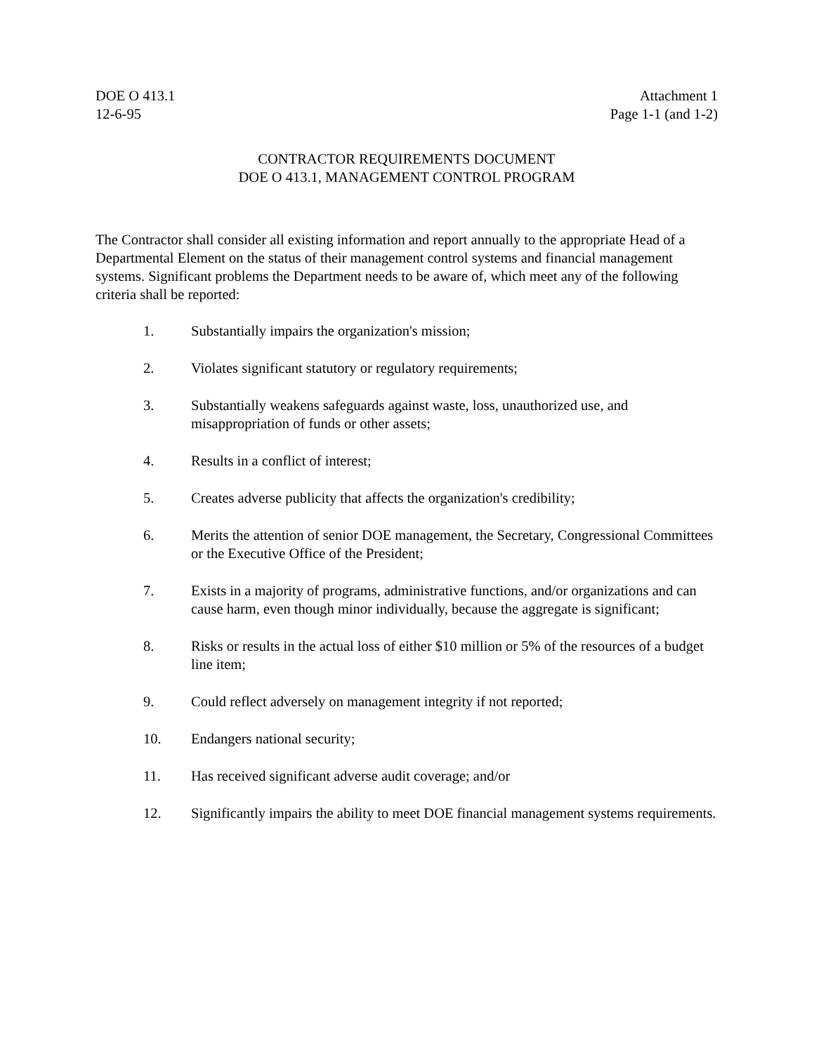DOE O 413.1
12-6-95
Attachment 1
Page 1-1 (and 1-2)
CONTRACTOR REQUIREMENTS DOCUMENT
DOE O 413.1, MANAGEMENT CONTROL PROGRAM
The Contractor shall consider all existing information and report annually to the appropriate Head of a Departmental Element on the status of their management control systems and financial management systems. Significant problems the Department needs to be aware of, which meet any of the following criteria shall be reported:
1. Substantially impairs the organization's mission;
2. Violates significant statutory or regulatory requirements;
3. Substantially weakens safeguards against waste, loss, unauthorized use, and misappropriation of funds or other assets;
4. Results in a conflict of interest;
5. Creates adverse publicity that affects the organization's credibility;
6. Merits the attention of senior DOE management, the Secretary, Congressional Committees or the Executive Office of the President;
7. Exists in a majority of programs, administrative functions, and/or organizations and can cause harm, even though minor individually, because the aggregate is significant;
8. Risks or results in the actual loss of either $10 million or 5% of the resources of a budget line item;
9. Could reflect adversely on management integrity if not reported;
10. Endangers national security;
11. Has received significant adverse audit coverage; and/or
12. Significantly impairs the ability to meet DOE financial management systems requirements.